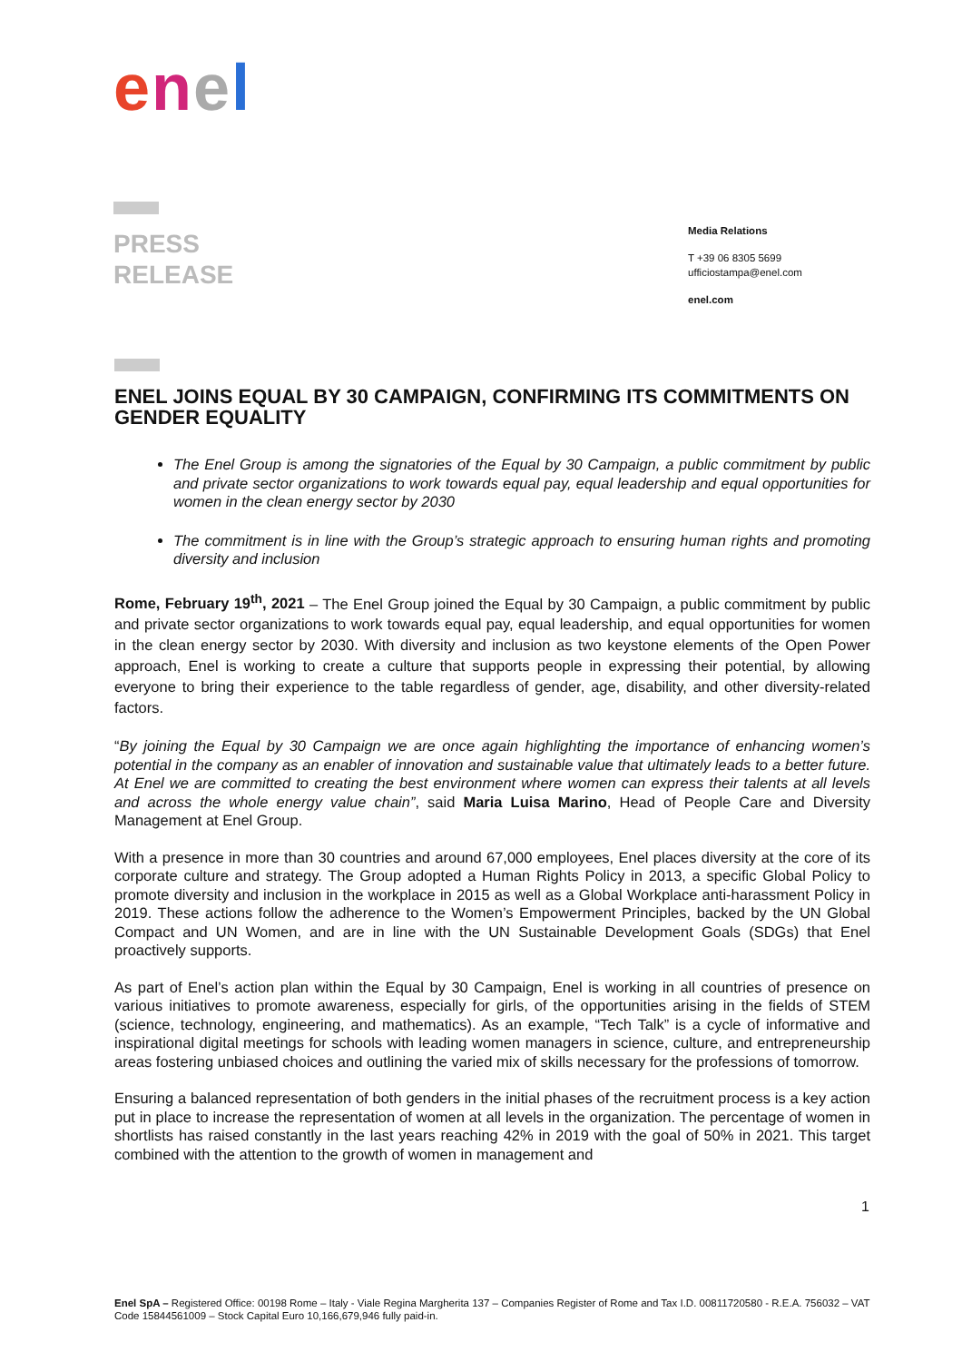enel
PRESS
RELEASE
Media Relations
T +39 06 8305 5699
ufficiostampa@enel.com
enel.com
ENEL JOINS EQUAL BY 30 CAMPAIGN, CONFIRMING ITS COMMITMENTS ON GENDER EQUALITY
The Enel Group is among the signatories of the Equal by 30 Campaign, a public commitment by public and private sector organizations to work towards equal pay, equal leadership and equal opportunities for women in the clean energy sector by 2030
The commitment is in line with the Group’s strategic approach to ensuring human rights and promoting diversity and inclusion
Rome, February 19<sup>th</sup>, 2021 – The Enel Group joined the Equal by 30 Campaign, a public commitment by public and private sector organizations to work towards equal pay, equal leadership, and equal opportunities for women in the clean energy sector by 2030. With diversity and inclusion as two keystone elements of the Open Power approach, Enel is working to create a culture that supports people in expressing their potential, by allowing everyone to bring their experience to the table regardless of gender, age, disability, and other diversity-related factors.
“By joining the Equal by 30 Campaign we are once again highlighting the importance of enhancing women’s potential in the company as an enabler of innovation and sustainable value that ultimately leads to a better future. At Enel we are committed to creating the best environment where women can express their talents at all levels and across the whole energy value chain”, said Maria Luisa Marino, Head of People Care and Diversity Management at Enel Group.
With a presence in more than 30 countries and around 67,000 employees, Enel places diversity at the core of its corporate culture and strategy. The Group adopted a Human Rights Policy in 2013, a specific Global Policy to promote diversity and inclusion in the workplace in 2015 as well as a Global Workplace anti-harassment Policy in 2019. These actions follow the adherence to the Women’s Empowerment Principles, backed by the UN Global Compact and UN Women, and are in line with the UN Sustainable Development Goals (SDGs) that Enel proactively supports.
As part of Enel’s action plan within the Equal by 30 Campaign, Enel is working in all countries of presence on various initiatives to promote awareness, especially for girls, of the opportunities arising in the fields of STEM (science, technology, engineering, and mathematics). As an example, “Tech Talk” is a cycle of informative and inspirational digital meetings for schools with leading women managers in science, culture, and entrepreneurship areas fostering unbiased choices and outlining the varied mix of skills necessary for the professions of tomorrow.
Ensuring a balanced representation of both genders in the initial phases of the recruitment process is a key action put in place to increase the representation of women at all levels in the organization. The percentage of women in shortlists has raised constantly in the last years reaching 42% in 2019 with the goal of 50% in 2021. This target combined with the attention to the growth of women in management and
1
Enel SpA – Registered Office: 00198 Rome – Italy - Viale Regina Margherita 137 – Companies Register of Rome and Tax I.D. 00811720580 - R.E.A. 756032 – VAT Code 15844561009 – Stock Capital Euro 10,166,679,946 fully paid-in.